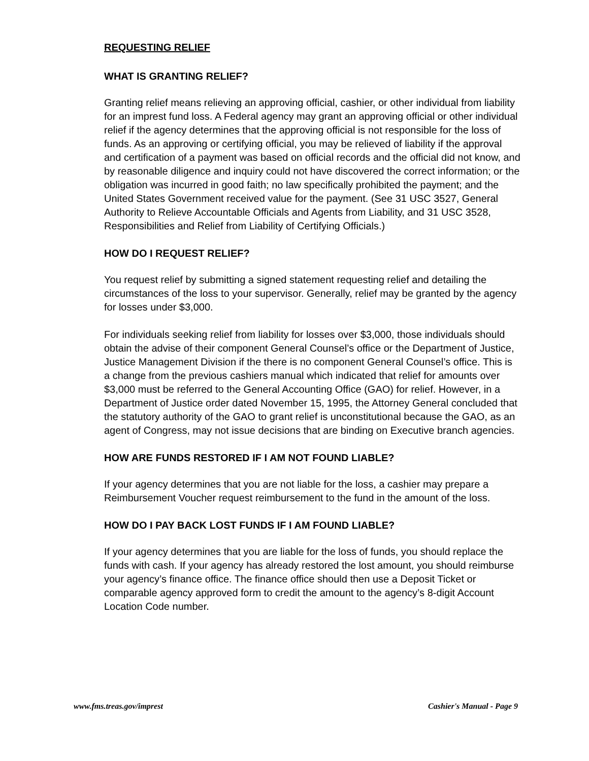REQUESTING RELIEF
WHAT IS GRANTING RELIEF?
Granting relief means relieving an approving official, cashier, or other individual from liability for an imprest fund loss. A Federal agency may grant an approving official or other individual relief if the agency determines that the approving official is not responsible for the loss of funds. As an approving or certifying official, you may be relieved of liability if the approval and certification of a payment was based on official records and the official did not know, and by reasonable diligence and inquiry could not have discovered the correct information; or the obligation was incurred in good faith; no law specifically prohibited the payment; and the United States Government received value for the payment. (See 31 USC 3527, General Authority to Relieve Accountable Officials and Agents from Liability, and 31 USC 3528, Responsibilities and Relief from Liability of Certifying Officials.)
HOW DO I REQUEST RELIEF?
You request relief by submitting a signed statement requesting relief and detailing the circumstances of the loss to your supervisor. Generally, relief may be granted by the agency for losses under $3,000.
For individuals seeking relief from liability for losses over $3,000, those individuals should obtain the advise of their component General Counsel’s office or the Department of Justice, Justice Management Division if the there is no component General Counsel’s office. This is a change from the previous cashiers manual which indicated that relief for amounts over $3,000 must be referred to the General Accounting Office (GAO) for relief. However, in a Department of Justice order dated November 15, 1995, the Attorney General concluded that the statutory authority of the GAO to grant relief is unconstitutional because the GAO, as an agent of Congress, may not issue decisions that are binding on Executive branch agencies.
HOW ARE FUNDS RESTORED IF I AM NOT FOUND LIABLE?
If your agency determines that you are not liable for the loss, a cashier may prepare a Reimbursement Voucher request reimbursement to the fund in the amount of the loss.
HOW DO I PAY BACK LOST FUNDS IF I AM FOUND LIABLE?
If your agency determines that you are liable for the loss of funds, you should replace the funds with cash. If your agency has already restored the lost amount, you should reimburse your agency’s finance office. The finance office should then use a Deposit Ticket or comparable agency approved form to credit the amount to the agency’s 8-digit Account Location Code number.
www.fms.treas.gov/imprest Cashier's Manual - Page 9